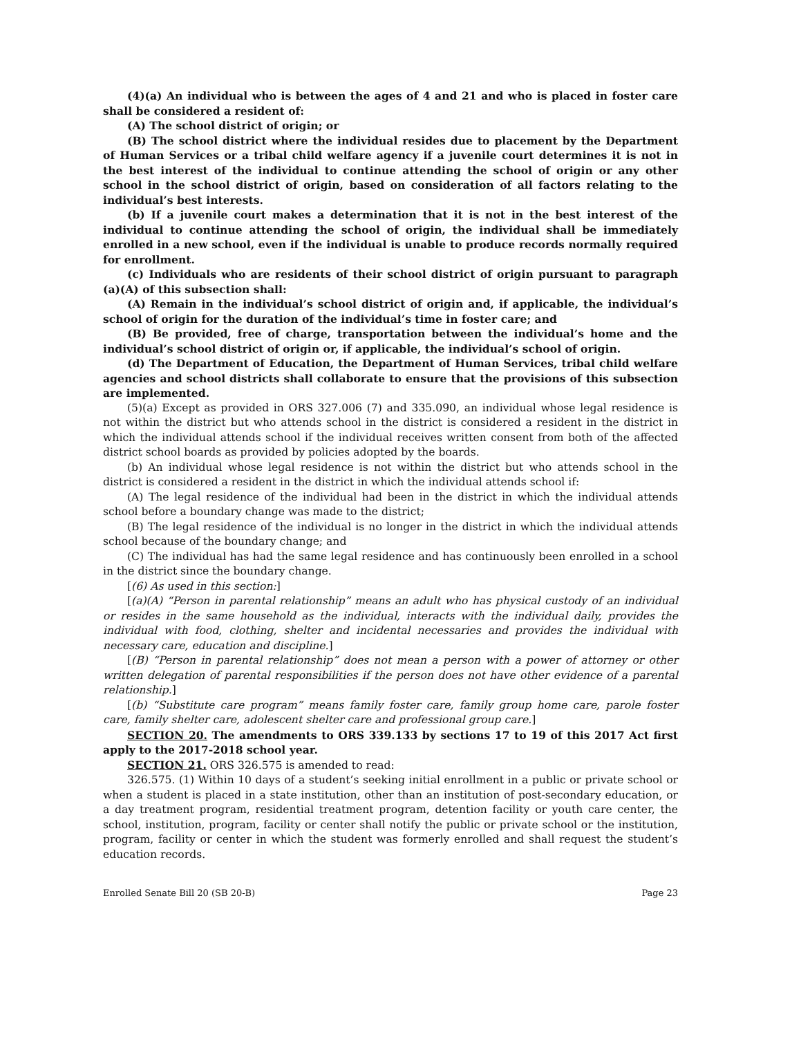(4)(a) An individual who is between the ages of 4 and 21 and who is placed in foster care shall be considered a resident of:
(A) The school district of origin; or
(B) The school district where the individual resides due to placement by the Department of Human Services or a tribal child welfare agency if a juvenile court determines it is not in the best interest of the individual to continue attending the school of origin or any other school in the school district of origin, based on consideration of all factors relating to the individual’s best interests.
(b) If a juvenile court makes a determination that it is not in the best interest of the individual to continue attending the school of origin, the individual shall be immediately enrolled in a new school, even if the individual is unable to produce records normally required for enrollment.
(c) Individuals who are residents of their school district of origin pursuant to paragraph (a)(A) of this subsection shall:
(A) Remain in the individual’s school district of origin and, if applicable, the individual’s school of origin for the duration of the individual’s time in foster care; and
(B) Be provided, free of charge, transportation between the individual’s home and the individual’s school district of origin or, if applicable, the individual’s school of origin.
(d) The Department of Education, the Department of Human Services, tribal child welfare agencies and school districts shall collaborate to ensure that the provisions of this subsection are implemented.
(5)(a) Except as provided in ORS 327.006 (7) and 335.090, an individual whose legal residence is not within the district but who attends school in the district is considered a resident in the district in which the individual attends school if the individual receives written consent from both of the affected district school boards as provided by policies adopted by the boards.
(b) An individual whose legal residence is not within the district but who attends school in the district is considered a resident in the district in which the individual attends school if:
(A) The legal residence of the individual had been in the district in which the individual attends school before a boundary change was made to the district;
(B) The legal residence of the individual is no longer in the district in which the individual attends school because of the boundary change; and
(C) The individual has had the same legal residence and has continuously been enrolled in a school in the district since the boundary change.
[(6) As used in this section:]
[(a)(A) “Person in parental relationship” means an adult who has physical custody of an individual or resides in the same household as the individual, interacts with the individual daily, provides the individual with food, clothing, shelter and incidental necessaries and provides the individual with necessary care, education and discipline.]
[(B) “Person in parental relationship” does not mean a person with a power of attorney or other written delegation of parental responsibilities if the person does not have other evidence of a parental relationship.]
[(b) “Substitute care program” means family foster care, family group home care, parole foster care, family shelter care, adolescent shelter care and professional group care.]
SECTION 20. The amendments to ORS 339.133 by sections 17 to 19 of this 2017 Act first apply to the 2017-2018 school year.
SECTION 21. ORS 326.575 is amended to read:
326.575. (1) Within 10 days of a student’s seeking initial enrollment in a public or private school or when a student is placed in a state institution, other than an institution of post-secondary education, or a day treatment program, residential treatment program, detention facility or youth care center, the school, institution, program, facility or center shall notify the public or private school or the institution, program, facility or center in which the student was formerly enrolled and shall request the student’s education records.
Enrolled Senate Bill 20 (SB 20-B) Page 23